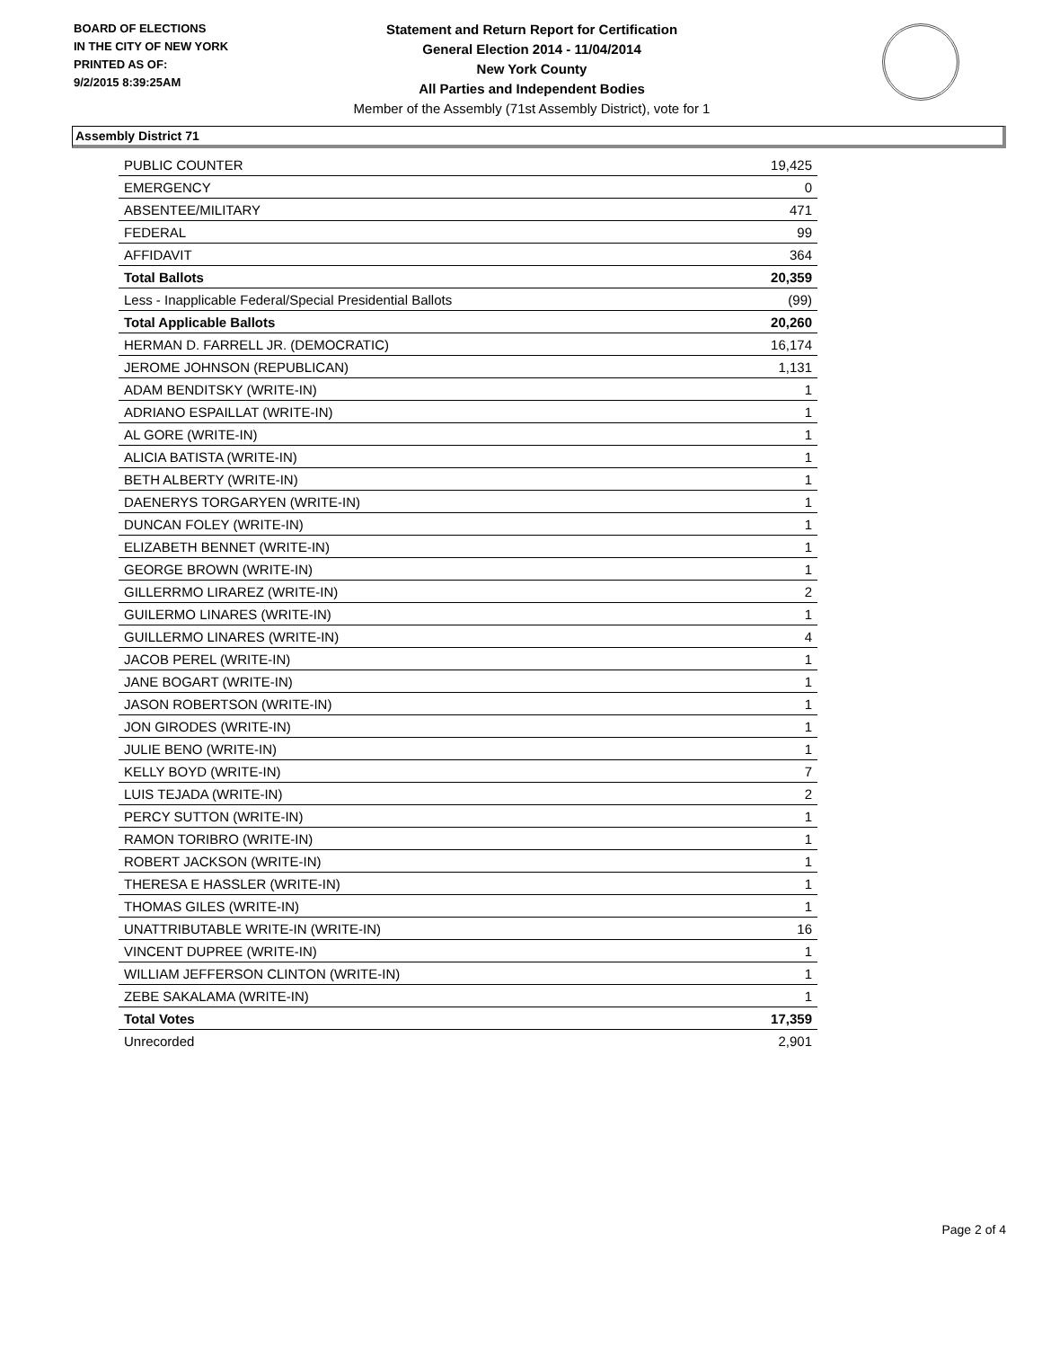BOARD OF ELECTIONS
IN THE CITY OF NEW YORK
PRINTED AS OF:
9/2/2015 8:39:25AM
Statement and Return Report for Certification
General Election 2014 - 11/04/2014
New York County
All Parties and Independent Bodies
Member of the Assembly (71st Assembly District), vote for 1
Assembly District 71
| PUBLIC COUNTER | 19,425 |
| EMERGENCY | 0 |
| ABSENTEE/MILITARY | 471 |
| FEDERAL | 99 |
| AFFIDAVIT | 364 |
| Total Ballots | 20,359 |
| Less - Inapplicable Federal/Special Presidential Ballots | (99) |
| Total Applicable Ballots | 20,260 |
| HERMAN D. FARRELL JR. (DEMOCRATIC) | 16,174 |
| JEROME JOHNSON (REPUBLICAN) | 1,131 |
| ADAM BENDITSKY (WRITE-IN) | 1 |
| ADRIANO ESPAILLAT (WRITE-IN) | 1 |
| AL GORE (WRITE-IN) | 1 |
| ALICIA BATISTA (WRITE-IN) | 1 |
| BETH ALBERTY (WRITE-IN) | 1 |
| DAENERYS TORGARYEN (WRITE-IN) | 1 |
| DUNCAN FOLEY (WRITE-IN) | 1 |
| ELIZABETH BENNET (WRITE-IN) | 1 |
| GEORGE BROWN (WRITE-IN) | 1 |
| GILLERRMO LIRAREZ (WRITE-IN) | 2 |
| GUILERMO LINARES (WRITE-IN) | 1 |
| GUILLERMO LINARES (WRITE-IN) | 4 |
| JACOB PEREL (WRITE-IN) | 1 |
| JANE BOGART (WRITE-IN) | 1 |
| JASON ROBERTSON (WRITE-IN) | 1 |
| JON GIRODES (WRITE-IN) | 1 |
| JULIE BENO (WRITE-IN) | 1 |
| KELLY BOYD (WRITE-IN) | 7 |
| LUIS TEJADA (WRITE-IN) | 2 |
| PERCY SUTTON (WRITE-IN) | 1 |
| RAMON TORIBRO (WRITE-IN) | 1 |
| ROBERT JACKSON (WRITE-IN) | 1 |
| THERESA E HASSLER (WRITE-IN) | 1 |
| THOMAS GILES (WRITE-IN) | 1 |
| UNATTRIBUTABLE WRITE-IN (WRITE-IN) | 16 |
| VINCENT DUPREE (WRITE-IN) | 1 |
| WILLIAM JEFFERSON CLINTON (WRITE-IN) | 1 |
| ZEBE SAKALAMA (WRITE-IN) | 1 |
| Total Votes | 17,359 |
| Unrecorded | 2,901 |
Page 2 of 4